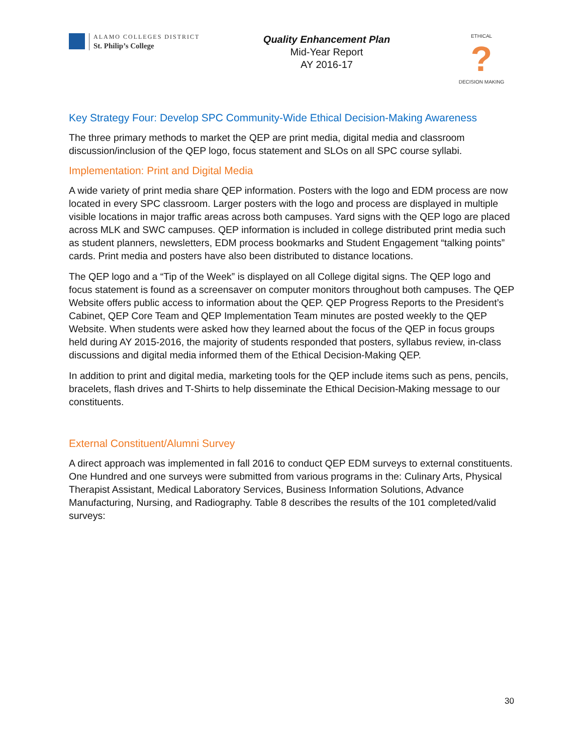ALAMO COLLEGES DISTRICT
St. Philip’s College
Quality Enhancement Plan
Mid-Year Report
AY 2016-17
ETHICAL
?
DECISION MAKING
Key Strategy Four: Develop SPC Community-Wide Ethical Decision-Making Awareness
The three primary methods to market the QEP are print media, digital media and classroom discussion/inclusion of the QEP logo, focus statement and SLOs on all SPC course syllabi.
Implementation: Print and Digital Media
A wide variety of print media share QEP information. Posters with the logo and EDM process are now located in every SPC classroom. Larger posters with the logo and process are displayed in multiple visible locations in major traffic areas across both campuses. Yard signs with the QEP logo are placed across MLK and SWC campuses. QEP information is included in college distributed print media such as student planners, newsletters, EDM process bookmarks and Student Engagement “talking points” cards. Print media and posters have also been distributed to distance locations.
The QEP logo and a “Tip of the Week” is displayed on all College digital signs. The QEP logo and focus statement is found as a screensaver on computer monitors throughout both campuses. The QEP Website offers public access to information about the QEP. QEP Progress Reports to the President’s Cabinet, QEP Core Team and QEP Implementation Team minutes are posted weekly to the QEP Website. When students were asked how they learned about the focus of the QEP in focus groups held during AY 2015-2016, the majority of students responded that posters, syllabus review, in-class discussions and digital media informed them of the Ethical Decision-Making QEP.
In addition to print and digital media, marketing tools for the QEP include items such as pens, pencils, bracelets, flash drives and T-Shirts to help disseminate the Ethical Decision-Making message to our constituents.
External Constituent/Alumni Survey
A direct approach was implemented in fall 2016 to conduct QEP EDM surveys to external constituents. One Hundred and one surveys were submitted from various programs in the: Culinary Arts, Physical Therapist Assistant, Medical Laboratory Services, Business Information Solutions, Advance Manufacturing, Nursing, and Radiography. Table 8 describes the results of the 101 completed/valid surveys:
30